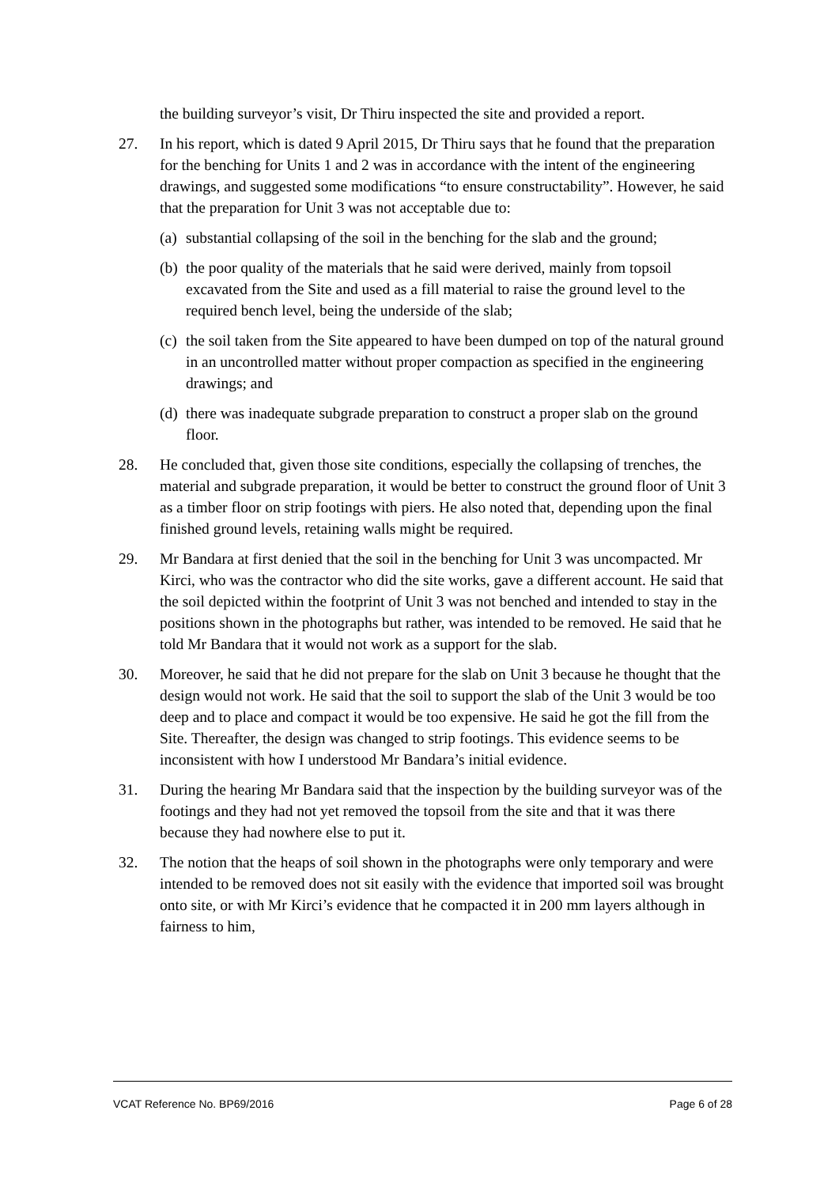the building surveyor’s visit, Dr Thiru inspected the site and provided a report.
27. In his report, which is dated 9 April 2015, Dr Thiru says that he found that the preparation for the benching for Units 1 and 2 was in accordance with the intent of the engineering drawings, and suggested some modifications “to ensure constructability”. However, he said that the preparation for Unit 3 was not acceptable due to:
(a) substantial collapsing of the soil in the benching for the slab and the ground;
(b) the poor quality of the materials that he said were derived, mainly from topsoil excavated from the Site and used as a fill material to raise the ground level to the required bench level, being the underside of the slab;
(c) the soil taken from the Site appeared to have been dumped on top of the natural ground in an uncontrolled matter without proper compaction as specified in the engineering drawings; and
(d) there was inadequate subgrade preparation to construct a proper slab on the ground floor.
28. He concluded that, given those site conditions, especially the collapsing of trenches, the material and subgrade preparation, it would be better to construct the ground floor of Unit 3 as a timber floor on strip footings with piers. He also noted that, depending upon the final finished ground levels, retaining walls might be required.
29. Mr Bandara at first denied that the soil in the benching for Unit 3 was uncompacted. Mr Kirci, who was the contractor who did the site works, gave a different account. He said that the soil depicted within the footprint of Unit 3 was not benched and intended to stay in the positions shown in the photographs but rather, was intended to be removed. He said that he told Mr Bandara that it would not work as a support for the slab.
30. Moreover, he said that he did not prepare for the slab on Unit 3 because he thought that the design would not work. He said that the soil to support the slab of the Unit 3 would be too deep and to place and compact it would be too expensive. He said he got the fill from the Site. Thereafter, the design was changed to strip footings. This evidence seems to be inconsistent with how I understood Mr Bandara’s initial evidence.
31. During the hearing Mr Bandara said that the inspection by the building surveyor was of the footings and they had not yet removed the topsoil from the site and that it was there because they had nowhere else to put it.
32. The notion that the heaps of soil shown in the photographs were only temporary and were intended to be removed does not sit easily with the evidence that imported soil was brought onto site, or with Mr Kirci’s evidence that he compacted it in 200 mm layers although in fairness to him,
VCAT Reference No. BP69/2016 Page 6 of 28